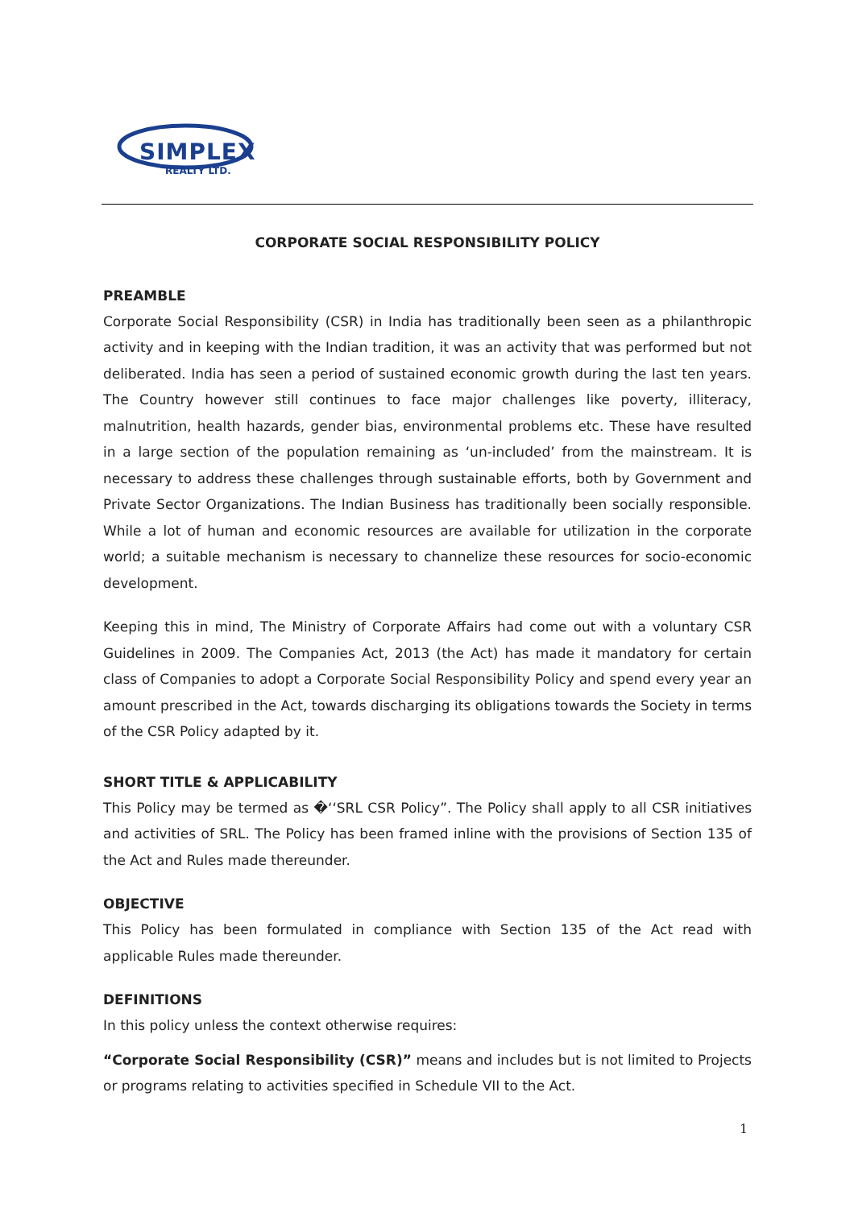SIMPLEX
REALTY LTD.
CORPORATE SOCIAL RESPONSIBILITY POLICY
PREAMBLE
Corporate Social Responsibility (CSR) in India has traditionally been seen as a philanthropic activity and in keeping with the Indian tradition, it was an activity that was performed but not deliberated. India has seen a period of sustained economic growth during the last ten years. The Country however still continues to face major challenges like poverty, illiteracy, malnutrition, health hazards, gender bias, environmental problems etc. These have resulted in a large section of the population remaining as ‘un-included’ from the mainstream. It is necessary to address these challenges through sustainable efforts, both by Government and Private Sector Organizations. The Indian Business has traditionally been socially responsible. While a lot of human and economic resources are available for utilization in the corporate world; a suitable mechanism is necessary to channelize these resources for socio-economic development.
Keeping this in mind, The Ministry of Corporate Affairs had come out with a voluntary CSR Guidelines in 2009. The Companies Act, 2013 (the Act) has made it mandatory for certain class of Companies to adopt a Corporate Social Responsibility Policy and spend every year an amount prescribed in the Act, towards discharging its obligations towards the Society in terms of the CSR Policy adapted by it.
SHORT TITLE & APPLICABILITY
This Policy may be termed as �‘‘SRL CSR Policy”. The Policy shall apply to all CSR initiatives and activities of SRL. The Policy has been framed inline with the provisions of Section 135 of the Act and Rules made thereunder.
OBJECTIVE
This Policy has been formulated in compliance with Section 135 of the Act read with applicable Rules made thereunder.
DEFINITIONS
In this policy unless the context otherwise requires:
“Corporate Social Responsibility (CSR)” means and includes but is not limited to Projects or programs relating to activities specified in Schedule VII to the Act.
1